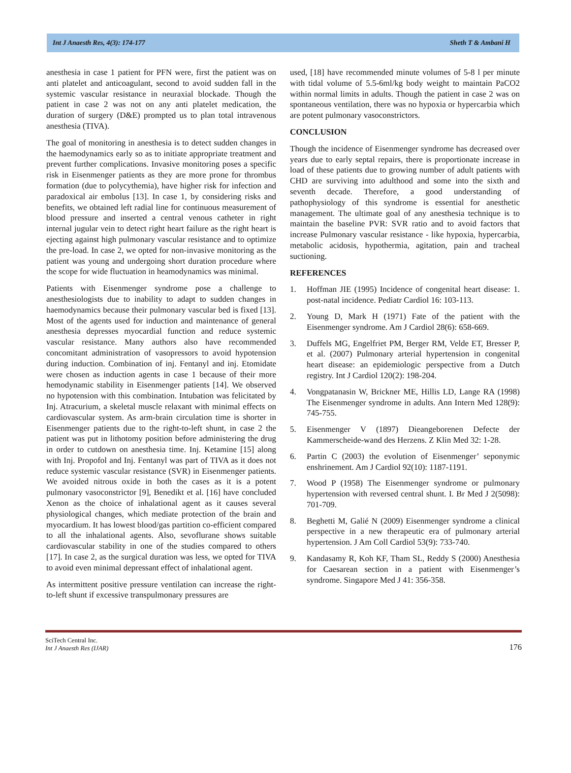Int J Anaesth Res, 4(3): 174-177 Sheth T & Ambani H
anesthesia in case 1 patient for PFN were, first the patient was on anti platelet and anticoagulant, second to avoid sudden fall in the systemic vascular resistance in neuraxial blockade. Though the patient in case 2 was not on any anti platelet medication, the duration of surgery (D&E) prompted us to plan total intravenous anesthesia (TIVA).
The goal of monitoring in anesthesia is to detect sudden changes in the haemodynamics early so as to initiate appropriate treatment and prevent further complications. Invasive monitoring poses a specific risk in Eisenmenger patients as they are more prone for thrombus formation (due to polycythemia), have higher risk for infection and paradoxical air embolus [13]. In case 1, by considering risks and benefits, we obtained left radial line for continuous measurement of blood pressure and inserted a central venous catheter in right internal jugular vein to detect right heart failure as the right heart is ejecting against high pulmonary vascular resistance and to optimize the pre-load. In case 2, we opted for non-invasive monitoring as the patient was young and undergoing short duration procedure where the scope for wide fluctuation in heamodynamics was minimal.
Patients with Eisenmenger syndrome pose a challenge to anesthesiologists due to inability to adapt to sudden changes in haemodynamics because their pulmonary vascular bed is fixed [13]. Most of the agents used for induction and maintenance of general anesthesia depresses myocardial function and reduce systemic vascular resistance. Many authors also have recommended concomitant administration of vasopressors to avoid hypotension during induction. Combination of inj. Fentanyl and inj. Etomidate were chosen as induction agents in case 1 because of their more hemodynamic stability in Eisenmenger patients [14]. We observed no hypotension with this combination. Intubation was felicitated by Inj. Atracurium, a skeletal muscle relaxant with minimal effects on cardiovascular system. As arm-brain circulation time is shorter in Eisenmenger patients due to the right-to-left shunt, in case 2 the patient was put in lithotomy position before administering the drug in order to cutdown on anesthesia time. Inj. Ketamine [15] along with Inj. Propofol and Inj. Fentanyl was part of TIVA as it does not reduce systemic vascular resistance (SVR) in Eisenmenger patients. We avoided nitrous oxide in both the cases as it is a potent pulmonary vasoconstrictor [9], Benedikt et al. [16] have concluded Xenon as the choice of inhalational agent as it causes several physiological changes, which mediate protection of the brain and myocardium. It has lowest blood/gas partition co-efficient compared to all the inhalational agents. Also, sevoflurane shows suitable cardiovascular stability in one of the studies compared to others [17]. In case 2, as the surgical duration was less, we opted for TIVA to avoid even minimal depressant effect of inhalational agent.
As intermittent positive pressure ventilation can increase the right-to-left shunt if excessive transpulmonary pressures are
used, [18] have recommended minute volumes of 5-8 l per minute with tidal volume of 5.5-6ml/kg body weight to maintain PaCO2 within normal limits in adults. Though the patient in case 2 was on spontaneous ventilation, there was no hypoxia or hypercarbia which are potent pulmonary vasoconstrictors.
CONCLUSION
Though the incidence of Eisenmenger syndrome has decreased over years due to early septal repairs, there is proportionate increase in load of these patients due to growing number of adult patients with CHD are surviving into adulthood and some into the sixth and seventh decade. Therefore, a good understanding of pathophysiology of this syndrome is essential for anesthetic management. The ultimate goal of any anesthesia technique is to maintain the baseline PVR: SVR ratio and to avoid factors that increase Pulmonary vascular resistance - like hypoxia, hypercarbia, metabolic acidosis, hypothermia, agitation, pain and tracheal suctioning.
REFERENCES
1. Hoffman JIE (1995) Incidence of congenital heart disease: 1. post-natal incidence. Pediatr Cardiol 16: 103-113.
2. Young D, Mark H (1971) Fate of the patient with the Eisenmenger syndrome. Am J Cardiol 28(6): 658-669.
3. Duffels MG, Engelfriet PM, Berger RM, Velde ET, Bresser P, et al. (2007) Pulmonary arterial hypertension in congenital heart disease: an epidemiologic perspective from a Dutch registry. Int J Cardiol 120(2): 198-204.
4. Vongpatanasin W, Brickner ME, Hillis LD, Lange RA (1998) The Eisenmenger syndrome in adults. Ann Intern Med 128(9): 745-755.
5. Eisenmenger V (1897) Dieangeborenen Defecte der Kammerscheide-wand des Herzens. Z Klin Med 32: 1-28.
6. Partin C (2003) the evolution of Eisenmenger’ seponymic enshrinement. Am J Cardiol 92(10): 1187-1191.
7. Wood P (1958) The Eisenmenger syndrome or pulmonary hypertension with reversed central shunt. I. Br Med J 2(5098): 701-709.
8. Beghetti M, Galié N (2009) Eisenmenger syndrome a clinical perspective in a new therapeutic era of pulmonary arterial hypertension. J Am Coll Cardiol 53(9): 733-740.
9. Kandasamy R, Koh KF, Tham SL, Reddy S (2000) Anesthesia for Caesarean section in a patient with Eisenmenger’s syndrome. Singapore Med J 41: 356-358.
SciTech Central Inc.
Int J Anaesth Res (IJAR)
176